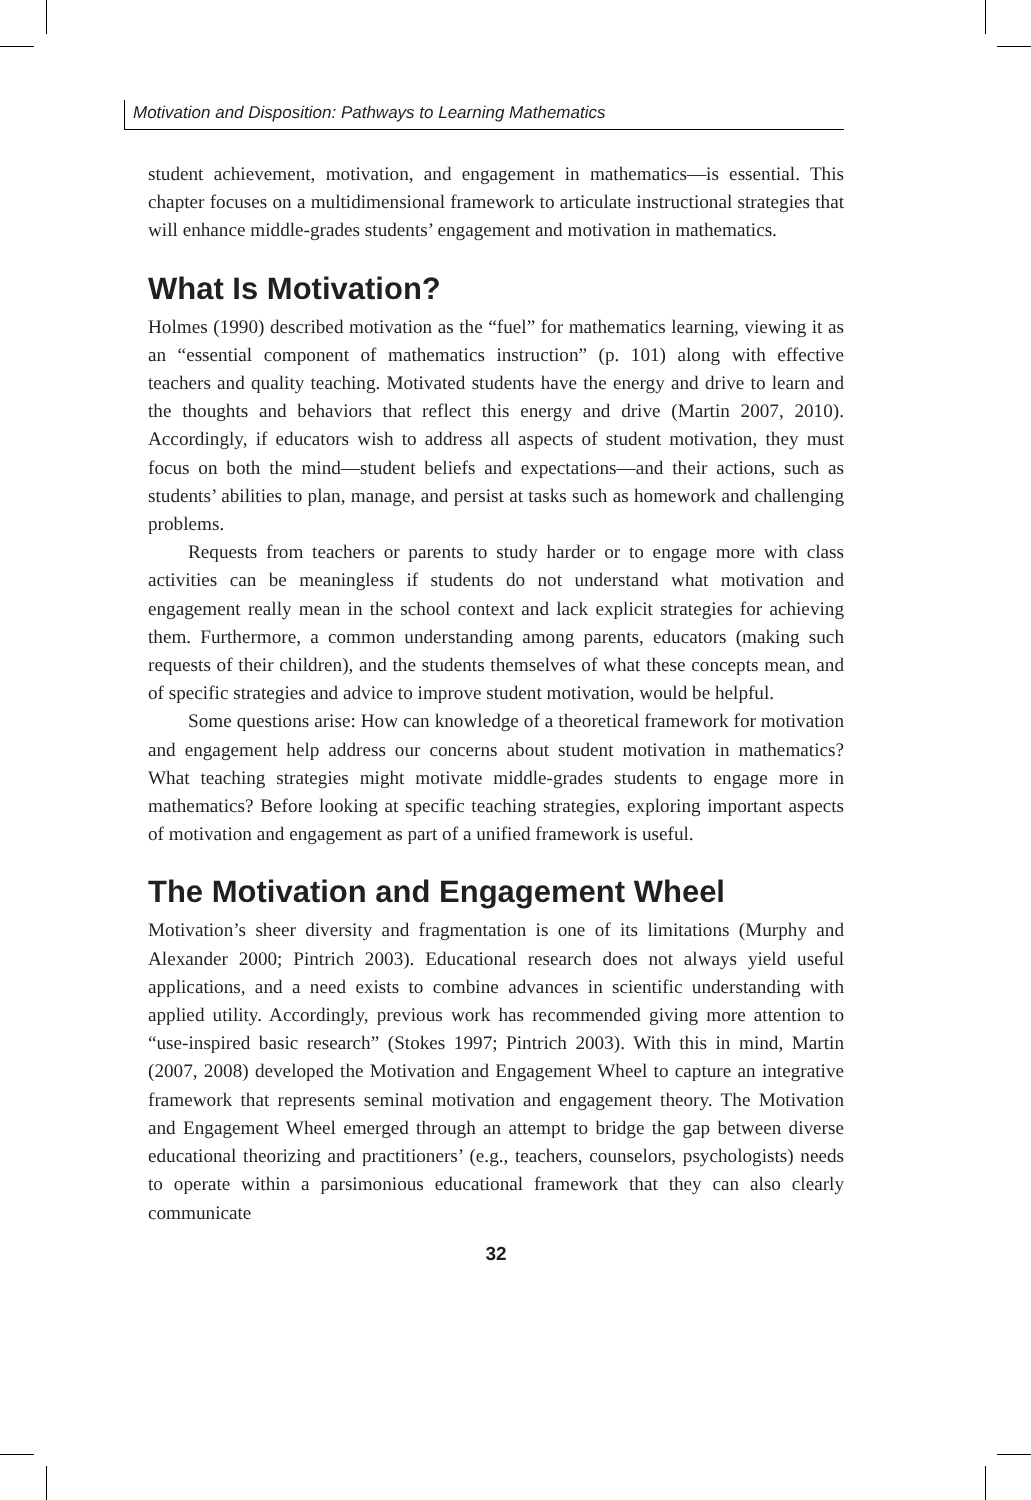Motivation and Disposition: Pathways to Learning Mathematics
student achievement, motivation, and engagement in mathematics—is essential. This chapter focuses on a multidimensional framework to articulate instructional strategies that will enhance middle-grades students’ engagement and motivation in mathematics.
What Is Motivation?
Holmes (1990) described motivation as the “fuel” for mathematics learning, viewing it as an “essential component of mathematics instruction” (p. 101) along with effective teachers and quality teaching. Motivated students have the energy and drive to learn and the thoughts and behaviors that reflect this energy and drive (Martin 2007, 2010). Accordingly, if educators wish to address all aspects of student motivation, they must focus on both the mind—student beliefs and expectations—and their actions, such as students’ abilities to plan, manage, and persist at tasks such as homework and challenging problems.
Requests from teachers or parents to study harder or to engage more with class activities can be meaningless if students do not understand what motivation and engagement really mean in the school context and lack explicit strategies for achieving them. Furthermore, a common understanding among parents, educators (making such requests of their children), and the students themselves of what these concepts mean, and of specific strategies and advice to improve student motivation, would be helpful.
Some questions arise: How can knowledge of a theoretical framework for motivation and engagement help address our concerns about student motivation in mathematics? What teaching strategies might motivate middle-grades students to engage more in mathematics? Before looking at specific teaching strategies, exploring important aspects of motivation and engagement as part of a unified framework is useful.
The Motivation and Engagement Wheel
Motivation’s sheer diversity and fragmentation is one of its limitations (Murphy and Alexander 2000; Pintrich 2003). Educational research does not always yield useful applications, and a need exists to combine advances in scientific understanding with applied utility. Accordingly, previous work has recommended giving more attention to “use-inspired basic research” (Stokes 1997; Pintrich 2003). With this in mind, Martin (2007, 2008) developed the Motivation and Engagement Wheel to capture an integrative framework that represents seminal motivation and engagement theory. The Motivation and Engagement Wheel emerged through an attempt to bridge the gap between diverse educational theorizing and practitioners’ (e.g., teachers, counselors, psychologists) needs to operate within a parsimonious educational framework that they can also clearly communicate
32